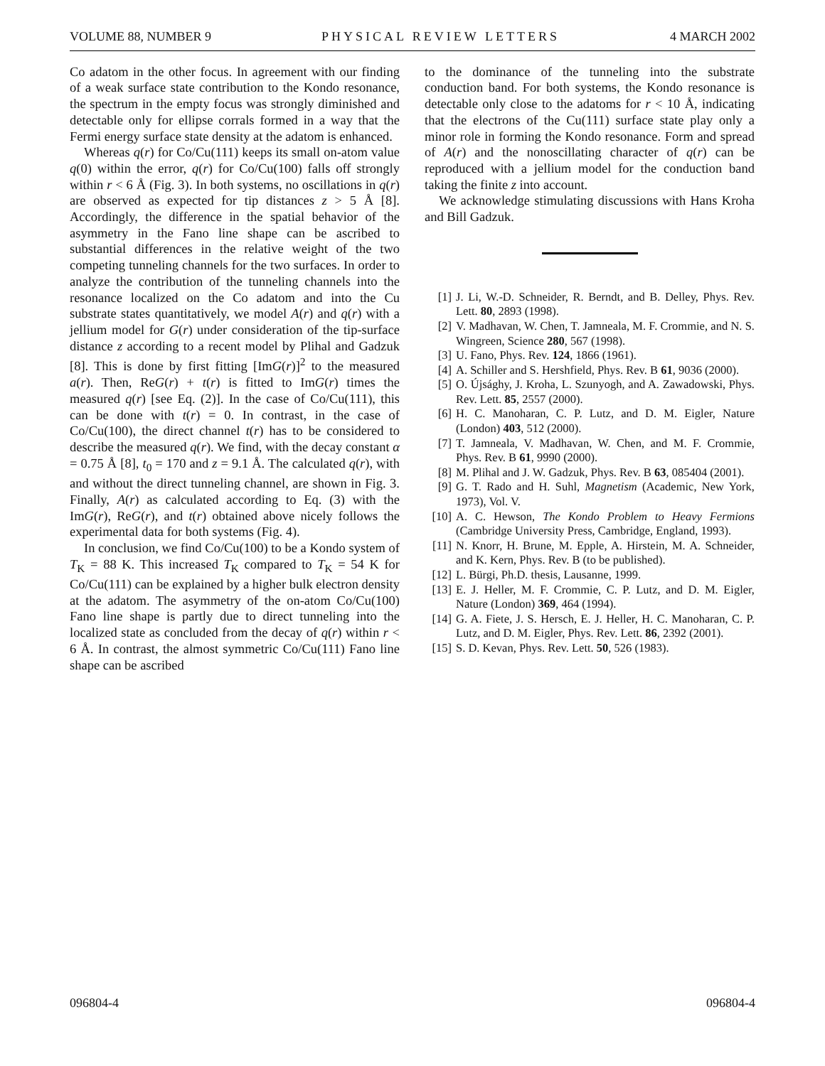VOLUME 88, NUMBER 9 PHYSICAL REVIEW LETTERS 4 MARCH 2002
Co adatom in the other focus. In agreement with our finding of a weak surface state contribution to the Kondo resonance, the spectrum in the empty focus was strongly diminished and detectable only for ellipse corrals formed in a way that the Fermi energy surface state density at the adatom is enhanced.
Whereas q(r) for Co/Cu(111) keeps its small on-atom value q(0) within the error, q(r) for Co/Cu(100) falls off strongly within r < 6 Å (Fig. 3). In both systems, no oscillations in q(r) are observed as expected for tip distances z > 5 Å [8]. Accordingly, the difference in the spatial behavior of the asymmetry in the Fano line shape can be ascribed to substantial differences in the relative weight of the two competing tunneling channels for the two surfaces. In order to analyze the contribution of the tunneling channels into the resonance localized on the Co adatom and into the Cu substrate states quantitatively, we model A(r) and q(r) with a jellium model for G(r) under consideration of the tip-surface distance z according to a recent model by Plihal and Gadzuk [8]. This is done by first fitting [ImG(r)]<sup>2</sup> to the measured a(r). Then, ReG(r) + t(r) is fitted to ImG(r) times the measured q(r) [see Eq. (2)]. In the case of Co/Cu(111), this can be done with t(r) = 0. In contrast, in the case of Co/Cu(100), the direct channel t(r) has to be considered to describe the measured q(r). We find, with the decay constant α = 0.75 Å [8], t<sub>0</sub> = 170 and z = 9.1 Å. The calculated q(r), with and without the direct tunneling channel, are shown in Fig. 3. Finally, A(r) as calculated according to Eq. (3) with the ImG(r), ReG(r), and t(r) obtained above nicely follows the experimental data for both systems (Fig. 4).
In conclusion, we find Co/Cu(100) to be a Kondo system of T<sub>K</sub> = 88 K. This increased T<sub>K</sub> compared to T<sub>K</sub> = 54 K for Co/Cu(111) can be explained by a higher bulk electron density at the adatom. The asymmetry of the on-atom Co/Cu(100) Fano line shape is partly due to direct tunneling into the localized state as concluded from the decay of q(r) within r < 6 Å. In contrast, the almost symmetric Co/Cu(111) Fano line shape can be ascribed
to the dominance of the tunneling into the substrate conduction band. For both systems, the Kondo resonance is detectable only close to the adatoms for r < 10 Å, indicating that the electrons of the Cu(111) surface state play only a minor role in forming the Kondo resonance. Form and spread of A(r) and the nonoscillating character of q(r) can be reproduced with a jellium model for the conduction band taking the finite z into account.
We acknowledge stimulating discussions with Hans Kroha and Bill Gadzuk.
[1] J. Li, W.-D. Schneider, R. Berndt, and B. Delley, Phys. Rev. Lett. 80, 2893 (1998).
[2] V. Madhavan, W. Chen, T. Jamneala, M. F. Crommie, and N. S. Wingreen, Science 280, 567 (1998).
[3] U. Fano, Phys. Rev. 124, 1866 (1961).
[4] A. Schiller and S. Hershfield, Phys. Rev. B 61, 9036 (2000).
[5] O. Újsághy, J. Kroha, L. Szunyogh, and A. Zawadowski, Phys. Rev. Lett. 85, 2557 (2000).
[6] H. C. Manoharan, C. P. Lutz, and D. M. Eigler, Nature (London) 403, 512 (2000).
[7] T. Jamneala, V. Madhavan, W. Chen, and M. F. Crommie, Phys. Rev. B 61, 9990 (2000).
[8] M. Plihal and J. W. Gadzuk, Phys. Rev. B 63, 085404 (2001).
[9] G. T. Rado and H. Suhl, Magnetism (Academic, New York, 1973), Vol. V.
[10] A. C. Hewson, The Kondo Problem to Heavy Fermions (Cambridge University Press, Cambridge, England, 1993).
[11] N. Knorr, H. Brune, M. Epple, A. Hirstein, M. A. Schneider, and K. Kern, Phys. Rev. B (to be published).
[12] L. Bürgi, Ph.D. thesis, Lausanne, 1999.
[13] E. J. Heller, M. F. Crommie, C. P. Lutz, and D. M. Eigler, Nature (London) 369, 464 (1994).
[14] G. A. Fiete, J. S. Hersch, E. J. Heller, H. C. Manoharan, C. P. Lutz, and D. M. Eigler, Phys. Rev. Lett. 86, 2392 (2001).
[15] S. D. Kevan, Phys. Rev. Lett. 50, 526 (1983).
096804-4 096804-4